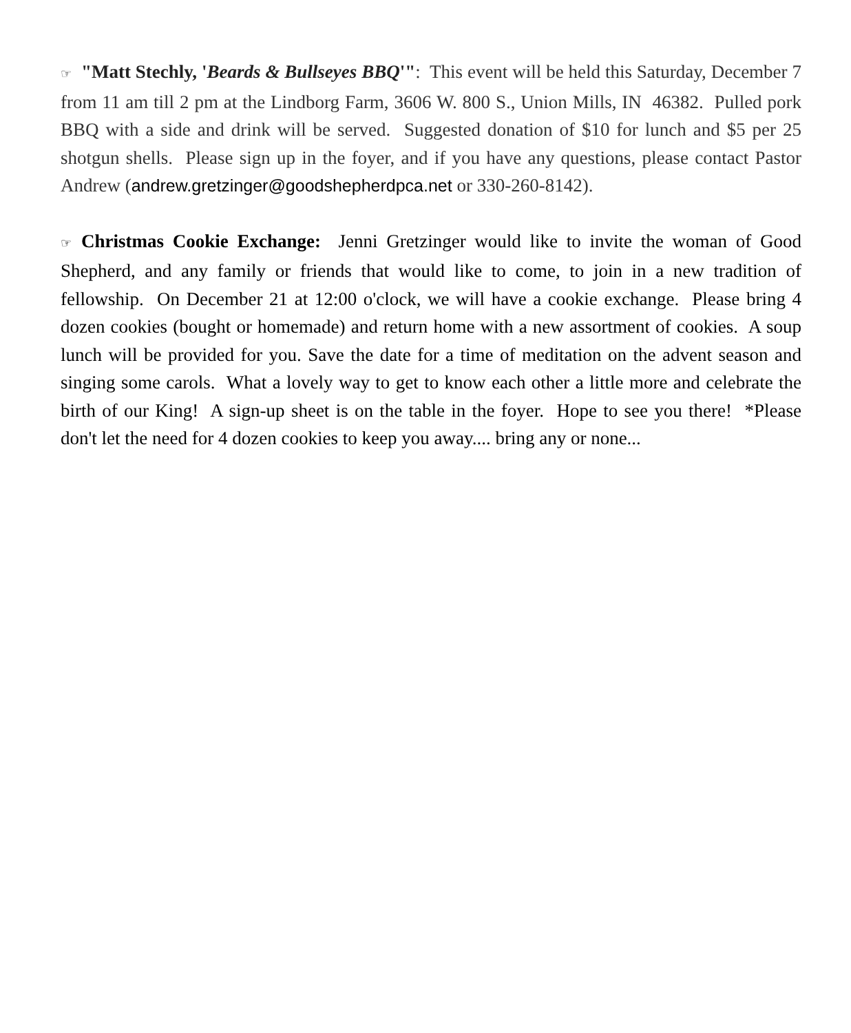☞ "Matt Stechly, 'Beards & Bullseyes BBQ'": This event will be held this Saturday, December 7 from 11 am till 2 pm at the Lindborg Farm, 3606 W. 800 S., Union Mills, IN 46382. Pulled pork BBQ with a side and drink will be served. Suggested donation of $10 for lunch and $5 per 25 shotgun shells. Please sign up in the foyer, and if you have any questions, please contact Pastor Andrew (andrew.gretzinger@goodshepherdpca.net or 330-260-8142).
☞ Christmas Cookie Exchange: Jenni Gretzinger would like to invite the woman of Good Shepherd, and any family or friends that would like to come, to join in a new tradition of fellowship. On December 21 at 12:00 o'clock, we will have a cookie exchange. Please bring 4 dozen cookies (bought or homemade) and return home with a new assortment of cookies. A soup lunch will be provided for you. Save the date for a time of meditation on the advent season and singing some carols. What a lovely way to get to know each other a little more and celebrate the birth of our King! A sign-up sheet is on the table in the foyer. Hope to see you there! *Please don't let the need for 4 dozen cookies to keep you away.... bring any or none...